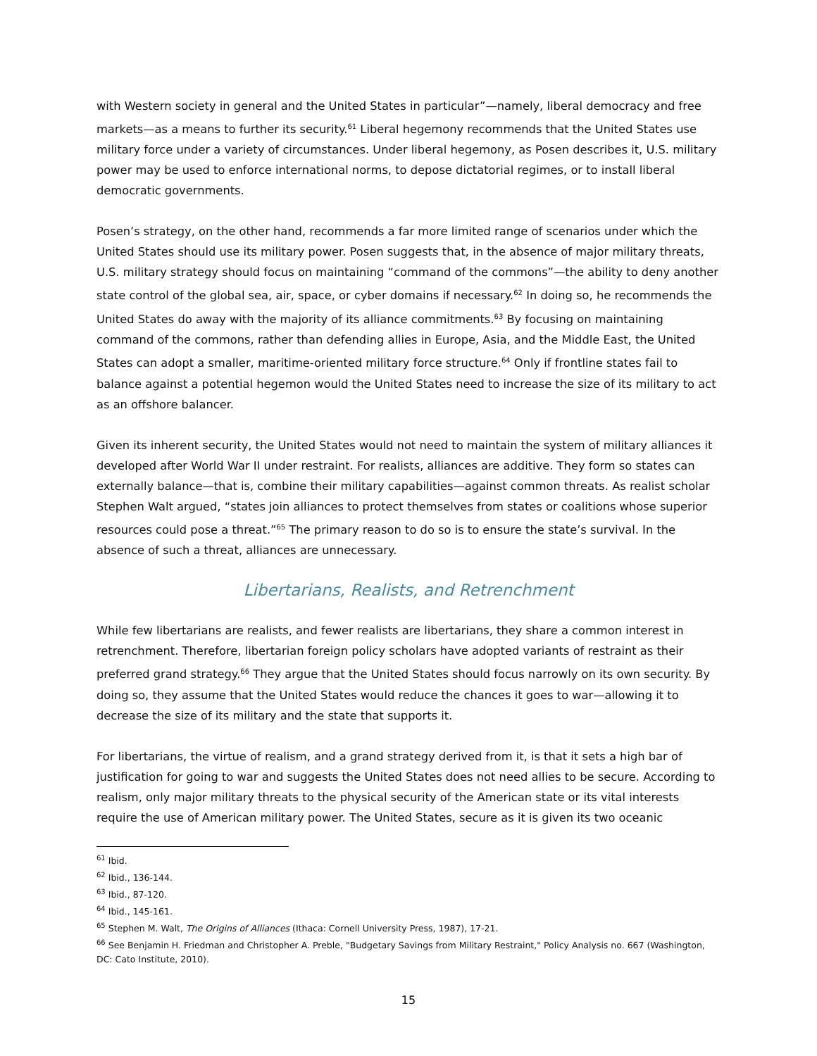with Western society in general and the United States in particular”—namely, liberal democracy and free markets—as a means to further its security.<sup>61</sup> Liberal hegemony recommends that the United States use military force under a variety of circumstances. Under liberal hegemony, as Posen describes it, U.S. military power may be used to enforce international norms, to depose dictatorial regimes, or to install liberal democratic governments.
Posen’s strategy, on the other hand, recommends a far more limited range of scenarios under which the United States should use its military power. Posen suggests that, in the absence of major military threats, U.S. military strategy should focus on maintaining “command of the commons”—the ability to deny another state control of the global sea, air, space, or cyber domains if necessary.<sup>62</sup> In doing so, he recommends the United States do away with the majority of its alliance commitments.<sup>63</sup> By focusing on maintaining command of the commons, rather than defending allies in Europe, Asia, and the Middle East, the United States can adopt a smaller, maritime-oriented military force structure.<sup>64</sup> Only if frontline states fail to balance against a potential hegemon would the United States need to increase the size of its military to act as an offshore balancer.
Given its inherent security, the United States would not need to maintain the system of military alliances it developed after World War II under restraint. For realists, alliances are additive. They form so states can externally balance—that is, combine their military capabilities—against common threats. As realist scholar Stephen Walt argued, “states join alliances to protect themselves from states or coalitions whose superior resources could pose a threat.”<sup>65</sup> The primary reason to do so is to ensure the state’s survival. In the absence of such a threat, alliances are unnecessary.
Libertarians, Realists, and Retrenchment
While few libertarians are realists, and fewer realists are libertarians, they share a common interest in retrenchment. Therefore, libertarian foreign policy scholars have adopted variants of restraint as their preferred grand strategy.<sup>66</sup> They argue that the United States should focus narrowly on its own security. By doing so, they assume that the United States would reduce the chances it goes to war—allowing it to decrease the size of its military and the state that supports it.
For libertarians, the virtue of realism, and a grand strategy derived from it, is that it sets a high bar of justification for going to war and suggests the United States does not need allies to be secure. According to realism, only major military threats to the physical security of the American state or its vital interests require the use of American military power. The United States, secure as it is given its two oceanic
<sup>61</sup> Ibid.
<sup>62</sup> Ibid., 136-144.
<sup>63</sup> Ibid., 87-120.
<sup>64</sup> Ibid., 145-161.
<sup>65</sup> Stephen M. Walt, The Origins of Alliances (Ithaca: Cornell University Press, 1987), 17-21.
<sup>66</sup> See Benjamin H. Friedman and Christopher A. Preble, "Budgetary Savings from Military Restraint," Policy Analysis no. 667 (Washington, DC: Cato Institute, 2010).
15